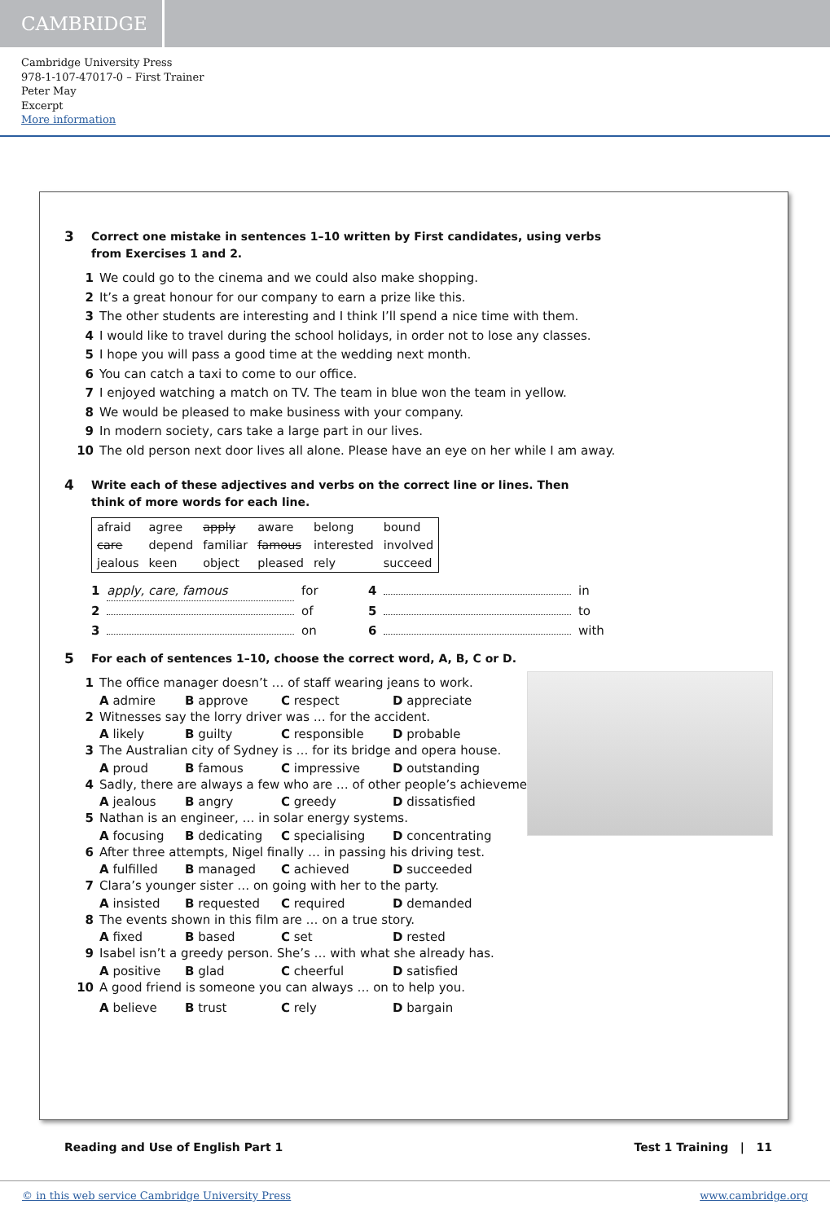CAMBRIDGE
Cambridge University Press
978-1-107-47017-0 – First Trainer
Peter May
Excerpt
More information
3 Correct one mistake in sentences 1–10 written by First candidates, using verbs from Exercises 1 and 2.
1 We could go to the cinema and we could also make shopping.
2 It’s a great honour for our company to earn a prize like this.
3 The other students are interesting and I think I’ll spend a nice time with them.
4 I would like to travel during the school holidays, in order not to lose any classes.
5 I hope you will pass a good time at the wedding next month.
6 You can catch a taxi to come to our office.
7 I enjoyed watching a match on TV. The team in blue won the team in yellow.
8 We would be pleased to make business with your company.
9 In modern society, cars take a large part in our lives.
10 The old person next door lives all alone. Please have an eye on her while I am away.
4 Write each of these adjectives and verbs on the correct line or lines. Then think of more words for each line.
| afraid | agree | apply | aware | belong | bound |
| care | depend | familiar | famous | interested | involved |
| jealous | keen | object | pleased | rely | succeed |
1 apply, care, famous for
4 in
2 of
5 to
3 on
6 with
5 For each of sentences 1–10, choose the correct word, A, B, C or D.
1 The office manager doesn’t … of staff wearing jeans to work.
A admire B approve C respect D appreciate
2 Witnesses say the lorry driver was … for the accident.
A likely B guilty C responsible D probable
3 The Australian city of Sydney is … for its bridge and opera house.
A proud B famous C impressive D outstanding
4 Sadly, there are always a few who are … of other people’s achievements.
A jealous B angry C greedy D dissatisfied
5 Nathan is an engineer, … in solar energy systems.
A focusing B dedicating C specialising D concentrating
6 After three attempts, Nigel finally … in passing his driving test.
A fulfilled B managed C achieved D succeeded
7 Clara’s younger sister … on going with her to the party.
A insisted B requested C required D demanded
8 The events shown in this film are … on a true story.
A fixed B based C set D rested
9 Isabel isn’t a greedy person. She’s … with what she already has.
A positive B glad C cheerful D satisfied
10 A good friend is someone you can always … on to help you.
A believe B trust C rely D bargain
Reading and Use of English Part 1 Test 1 Training | 11
© in this web service Cambridge University Press www.cambridge.org